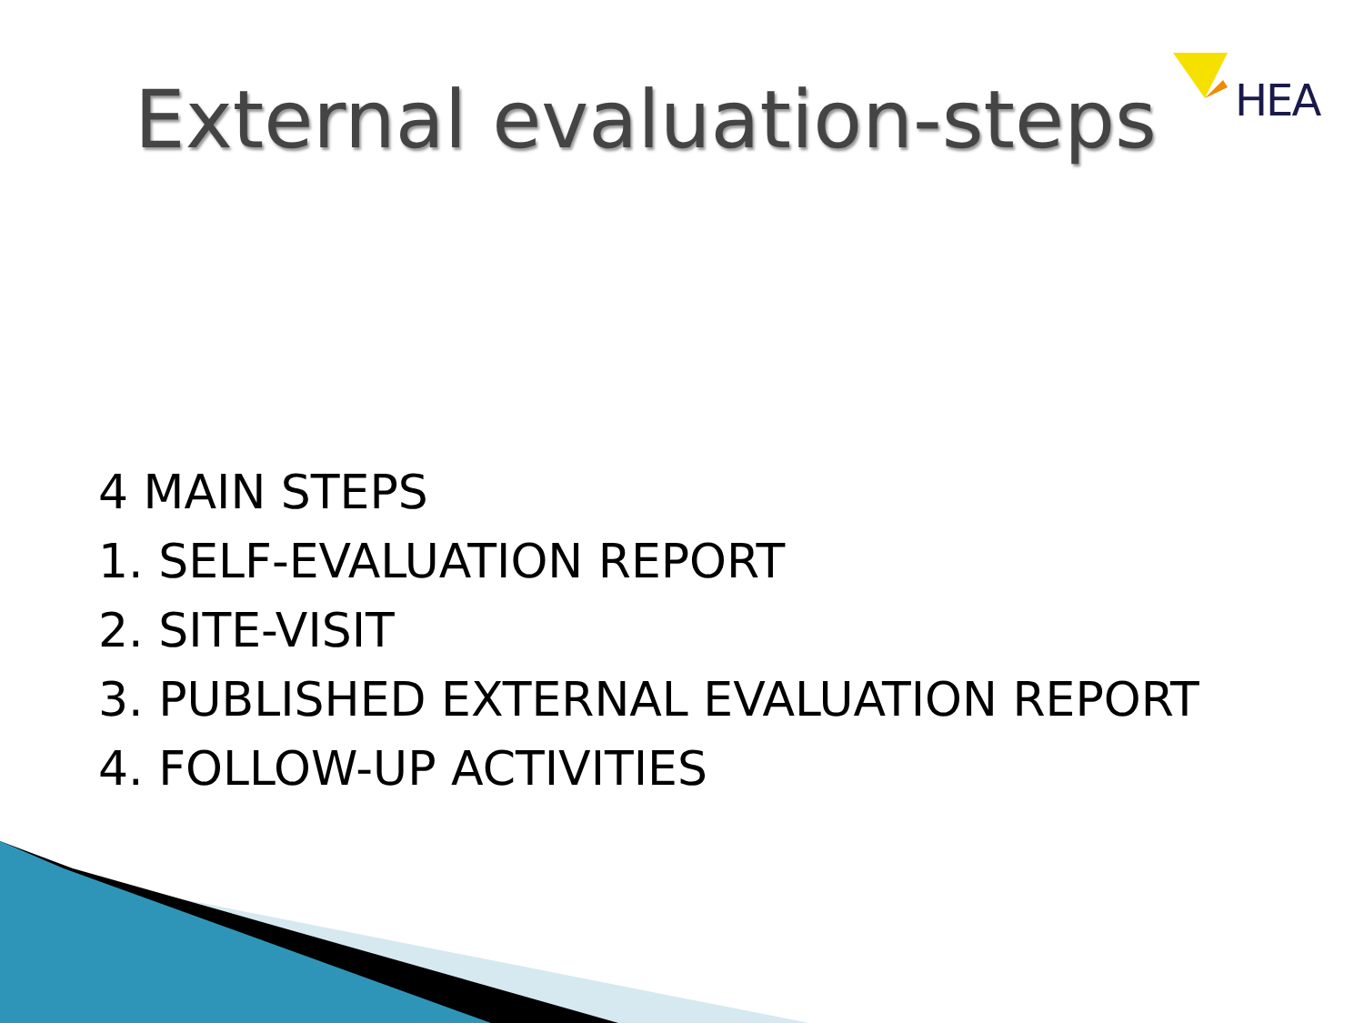HEA
External evaluation-steps
4 MAIN STEPS
1. SELF-EVALUATION REPORT
2. SITE-VISIT
3. PUBLISHED EXTERNAL EVALUATION REPORT
4. FOLLOW-UP ACTIVITIES